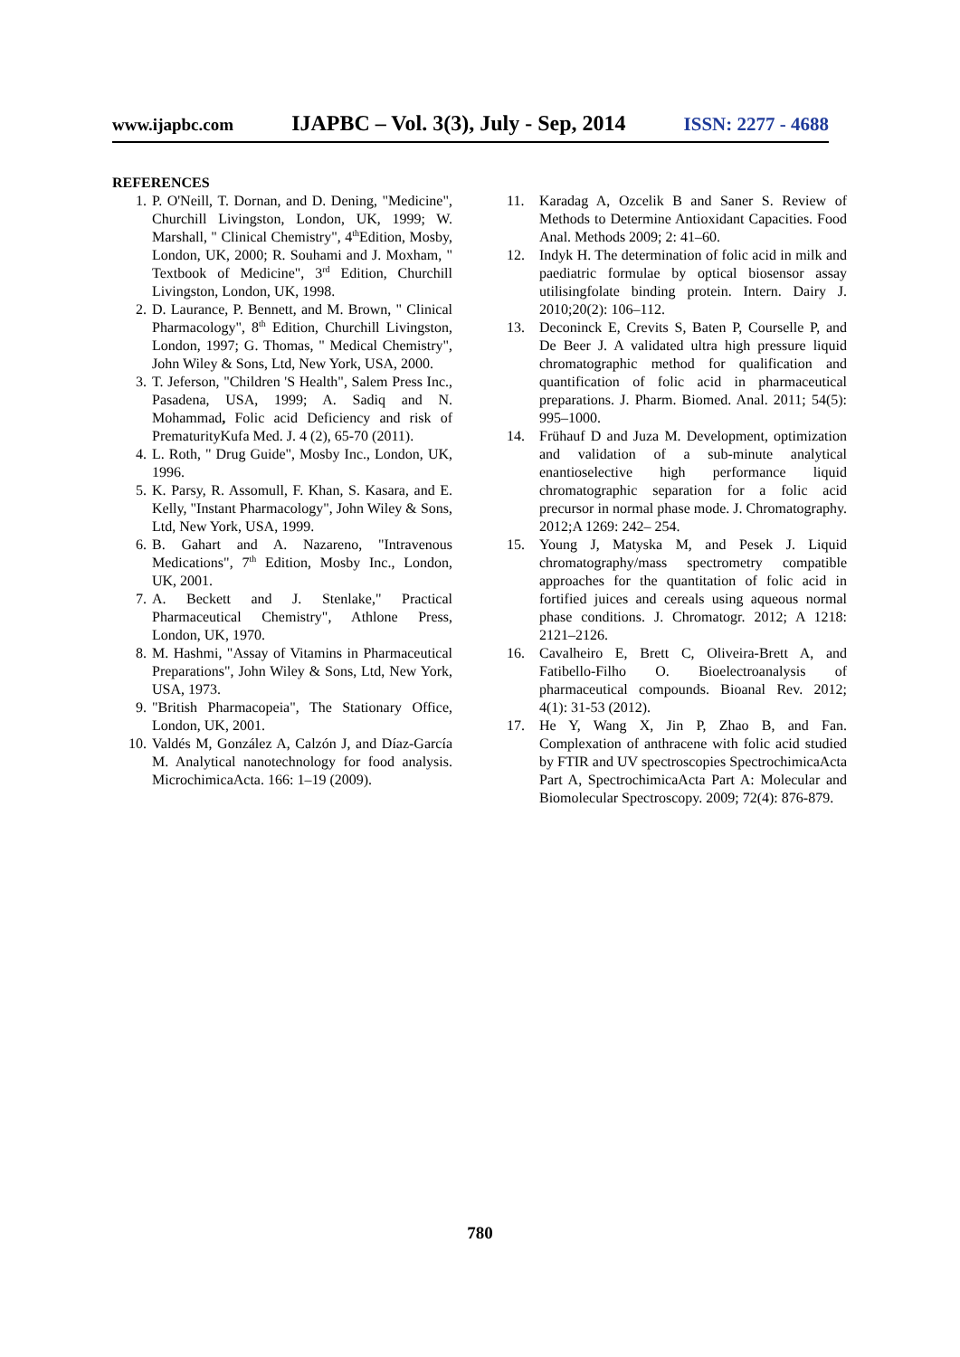www.ijapbc.com IJAPBC – Vol. 3(3), July - Sep, 2014 ISSN: 2277 - 4688
REFERENCES
1. P. O'Neill, T. Dornan, and D. Dening, "Medicine", Churchill Livingston, London, UK, 1999; W. Marshall, " Clinical Chemistry", 4<sup>th</sup>Edition, Mosby, London, UK, 2000; R. Souhami and J. Moxham, " Textbook of Medicine", 3<sup>rd</sup> Edition, Churchill Livingston, London, UK, 1998.
2. D. Laurance, P. Bennett, and M. Brown, " Clinical Pharmacology", 8<sup>th</sup> Edition, Churchill Livingston, London, 1997; G. Thomas, " Medical Chemistry", John Wiley & Sons, Ltd, New York, USA, 2000.
3. T. Jeferson, "Children 'S Health", Salem Press Inc., Pasadena, USA, 1999; A. Sadiq and N. Mohammad, Folic acid Deficiency and risk of PrematurityKufa Med. J. 4 (2), 65-70 (2011).
4. L. Roth, " Drug Guide", Mosby Inc., London, UK, 1996.
5. K. Parsy, R. Assomull, F. Khan, S. Kasara, and E. Kelly, "Instant Pharmacology", John Wiley & Sons, Ltd, New York, USA, 1999.
6. B. Gahart and A. Nazareno, "Intravenous Medications", 7<sup>th</sup> Edition, Mosby Inc., London, UK, 2001.
7. A. Beckett and J. Stenlake," Practical Pharmaceutical Chemistry", Athlone Press, London, UK, 1970.
8. M. Hashmi, "Assay of Vitamins in Pharmaceutical Preparations", John Wiley & Sons, Ltd, New York, USA, 1973.
9. "British Pharmacopeia", The Stationary Office, London, UK, 2001.
10. Valdés M, González A, Calzón J, and Díaz-García M. Analytical nanotechnology for food analysis. MicrochimicaActa. 166: 1–19 (2009).
11. Karadag A, Ozcelik B and Saner S. Review of Methods to Determine Antioxidant Capacities. Food Anal. Methods 2009; 2: 41–60.
12. Indyk H. The determination of folic acid in milk and paediatric formulae by optical biosensor assay utilisingfolate binding protein. Intern. Dairy J. 2010;20(2): 106–112.
13. Deconinck E, Crevits S, Baten P, Courselle P, and De Beer J. A validated ultra high pressure liquid chromatographic method for qualification and quantification of folic acid in pharmaceutical preparations. J. Pharm. Biomed. Anal. 2011; 54(5): 995–1000.
14. Frühauf D and Juza M. Development, optimization and validation of a sub-minute analytical enantioselective high performance liquid chromatographic separation for a folic acid precursor in normal phase mode. J. Chromatography. 2012;A 1269: 242– 254.
15. Young J, Matyska M, and Pesek J. Liquid chromatography/mass spectrometry compatible approaches for the quantitation of folic acid in fortified juices and cereals using aqueous normal phase conditions. J. Chromatogr. 2012; A 1218: 2121–2126.
16. Cavalheiro E, Brett C, Oliveira-Brett A, and Fatibello-Filho O. Bioelectroanalysis of pharmaceutical compounds. Bioanal Rev. 2012; 4(1): 31-53 (2012).
17. He Y, Wang X, Jin P, Zhao B, and Fan. Complexation of anthracene with folic acid studied by FTIR and UV spectroscopies SpectrochimicaActa Part A, SpectrochimicaActa Part A: Molecular and Biomolecular Spectroscopy. 2009; 72(4): 876-879.
780